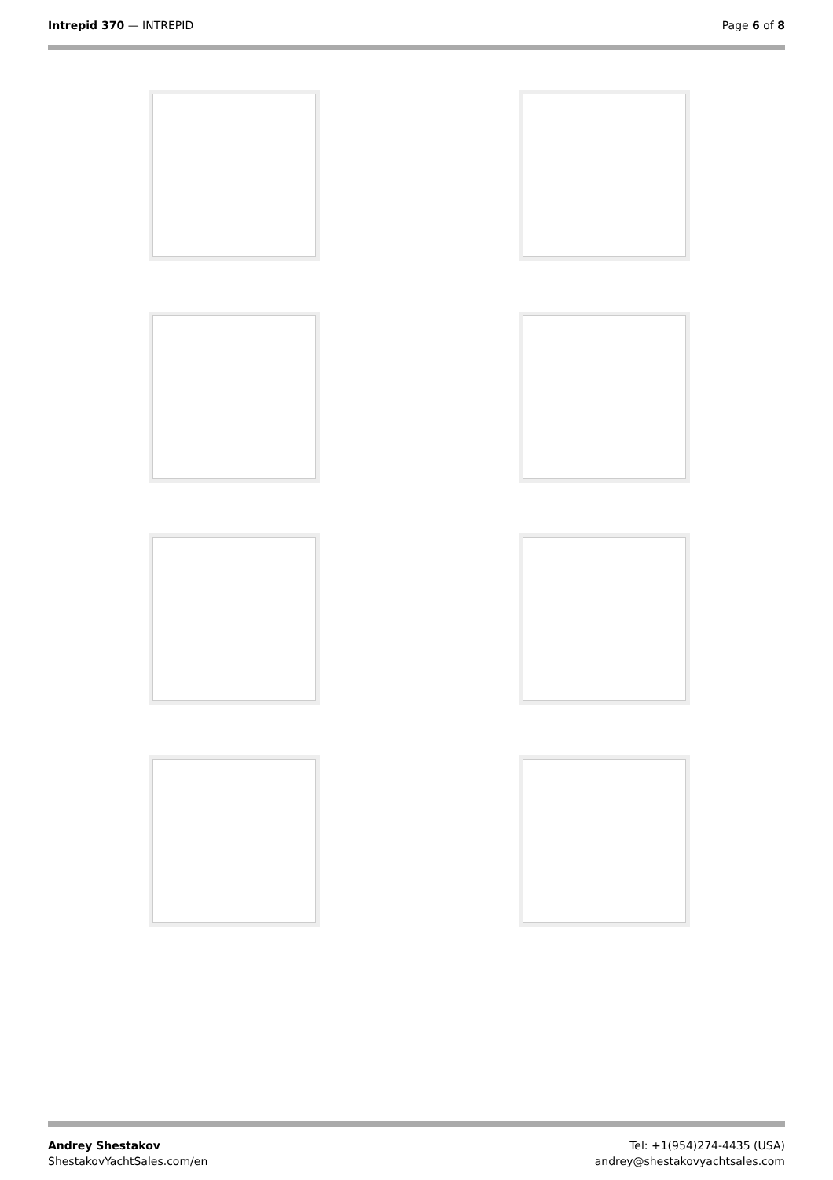Intrepid 370 — INTREPID Page 6 of 8
Andrey Shestakov
ShestakovYachtSales.com/en
Tel: +1(954)274-4435 (USA)
andrey@shestakovyachtsales.com